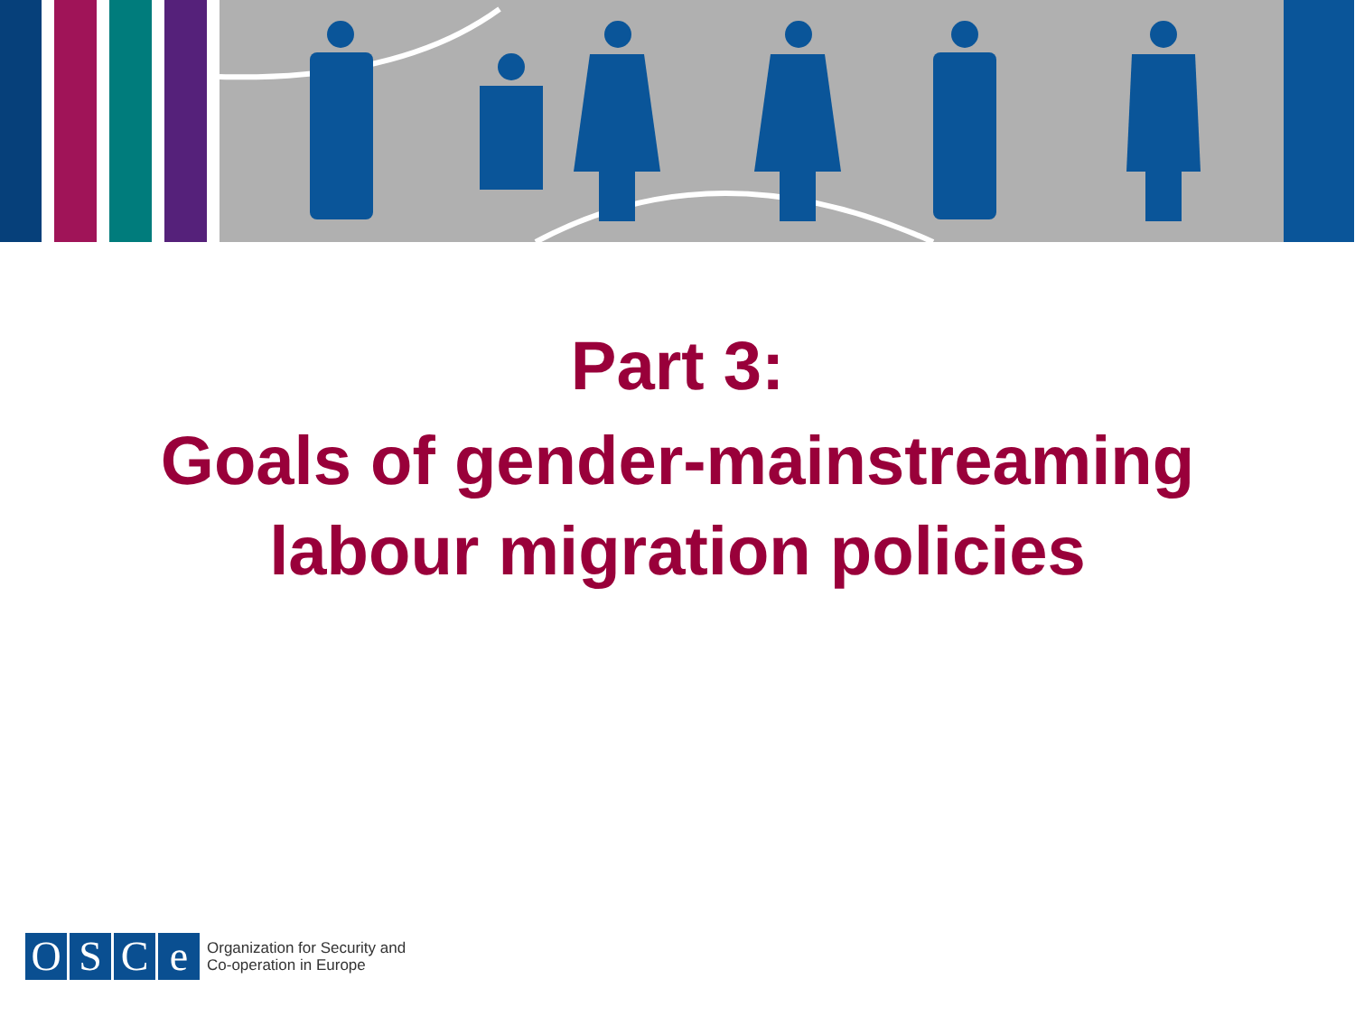Part 3:
Goals of gender-mainstreaming
labour migration policies
OSCe
Organization for Security and
Co-operation in Europe